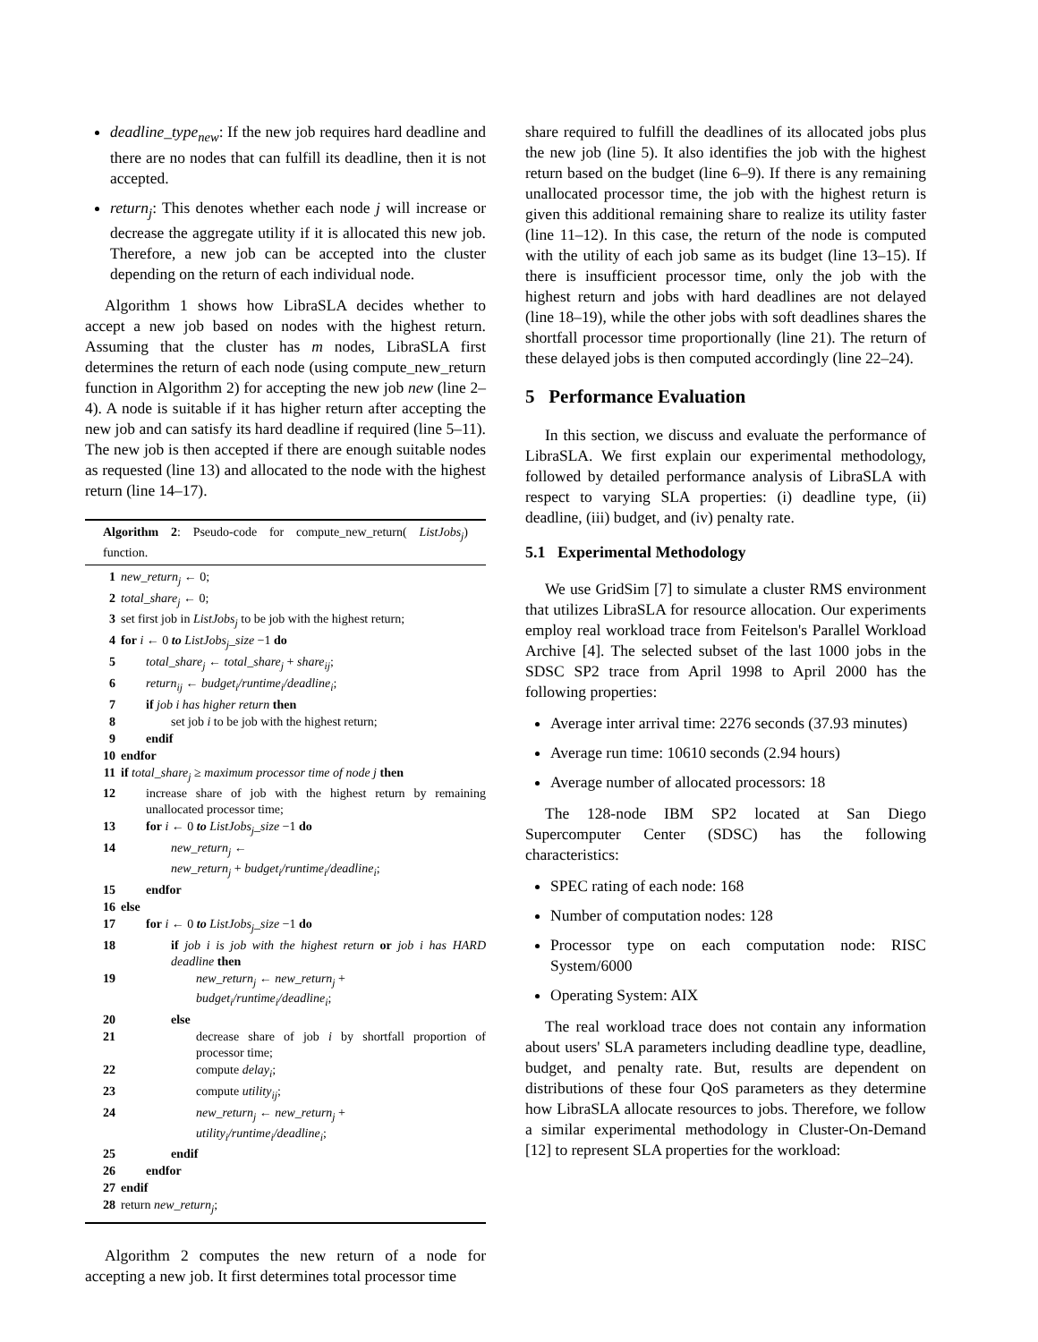deadline_type<sub>new</sub>: If the new job requires hard deadline and there are no nodes that can fulfill its deadline, then it is not accepted.
return<sub>j</sub>: This denotes whether each node j will increase or decrease the aggregate utility if it is allocated this new job. Therefore, a new job can be accepted into the cluster depending on the return of each individual node.
Algorithm 1 shows how LibraSLA decides whether to accept a new job based on nodes with the highest return. Assuming that the cluster has m nodes, LibraSLA first determines the return of each node (using compute_new_return function in Algorithm 2) for accepting the new job new (line 2–4). A node is suitable if it has higher return after accepting the new job and can satisfy its hard deadline if required (line 5–11). The new job is then accepted if there are enough suitable nodes as requested (line 13) and allocated to the node with the highest return (line 14–17).
Algorithm 2: Pseudo-code for compute_new_return( ListJobs<sub>j</sub>) function.
| 1 | new_return<sub>j</sub> ← 0; |
| 2 | total_share<sub>j</sub> ← 0; |
| 3 | set first job in ListJobs<sub>j</sub> to be job with the highest return; |
| 4 | for i ← 0 to ListJobs<sub>j</sub>_size −1 do |
| 5 | total_share<sub>j</sub> ← total_share<sub>j</sub> + share<sub>ij</sub> ; |
| 6 | return<sub>ij</sub> ← budget<sub>i</sub>/runtime<sub>i</sub>/deadline<sub>i</sub> ; |
| 7 | if job i has higher return then |
| 8 | set job i to be job with the highest return; |
| 9 | endif |
| 10 | endfor |
| 11 | if total_share<sub>j</sub> ≥ maximum processor time of node j then |
| 12 | increase share of job with the highest return by remaining unallocated processor time; |
| 13 | for i ← 0 to ListJobs<sub>j</sub>_size −1 do |
| 14 | new_return<sub>j</sub> ← new_return<sub>j</sub> + budget<sub>i</sub>/runtime<sub>i</sub>/deadline<sub>i</sub> ; |
| 15 | endfor |
| 16 | else |
| 17 | for i ← 0 to ListJobs<sub>j</sub>_size −1 do |
| 18 | if job i is job with the highest return or job i has HARD deadline then |
| 19 | new_return<sub>j</sub> ← new_return<sub>j</sub> + budget<sub>i</sub>/runtime<sub>i</sub>/deadline<sub>i</sub> ; |
| 20 | else |
| 21 | decrease share of job i by shortfall proportion of processor time; |
| 22 | compute delay<sub>i</sub> ; |
| 23 | compute utility<sub>ij</sub> ; |
| 24 | new_return<sub>j</sub> ← new_return<sub>j</sub> + utility<sub>i</sub>/runtime<sub>i</sub>/deadline<sub>i</sub> ; |
| 25 | endif |
| 26 | endfor |
| 27 | endif |
| 28 | return new_return<sub>j</sub> ; |
Algorithm 2 computes the new return of a node for accepting a new job. It first determines total processor time
share required to fulfill the deadlines of its allocated jobs plus the new job (line 5). It also identifies the job with the highest return based on the budget (line 6–9). If there is any remaining unallocated processor time, the job with the highest return is given this additional remaining share to realize its utility faster (line 11–12). In this case, the return of the node is computed with the utility of each job same as its budget (line 13–15). If there is insufficient processor time, only the job with the highest return and jobs with hard deadlines are not delayed (line 18–19), while the other jobs with soft deadlines shares the shortfall processor time proportionally (line 21). The return of these delayed jobs is then computed accordingly (line 22–24).
5 Performance Evaluation
In this section, we discuss and evaluate the performance of LibraSLA. We first explain our experimental methodology, followed by detailed performance analysis of LibraSLA with respect to varying SLA properties: (i) deadline type, (ii) deadline, (iii) budget, and (iv) penalty rate.
5.1 Experimental Methodology
We use GridSim [7] to simulate a cluster RMS environment that utilizes LibraSLA for resource allocation. Our experiments employ real workload trace from Feitelson's Parallel Workload Archive [4]. The selected subset of the last 1000 jobs in the SDSC SP2 trace from April 1998 to April 2000 has the following properties:
Average inter arrival time: 2276 seconds (37.93 minutes)
Average run time: 10610 seconds (2.94 hours)
Average number of allocated processors: 18
The 128-node IBM SP2 located at San Diego Supercomputer Center (SDSC) has the following characteristics:
SPEC rating of each node: 168
Number of computation nodes: 128
Processor type on each computation node: RISC System/6000
Operating System: AIX
The real workload trace does not contain any information about users' SLA parameters including deadline type, deadline, budget, and penalty rate. But, results are dependent on distributions of these four QoS parameters as they determine how LibraSLA allocate resources to jobs. Therefore, we follow a similar experimental methodology in Cluster-On-Demand [12] to represent SLA properties for the workload: